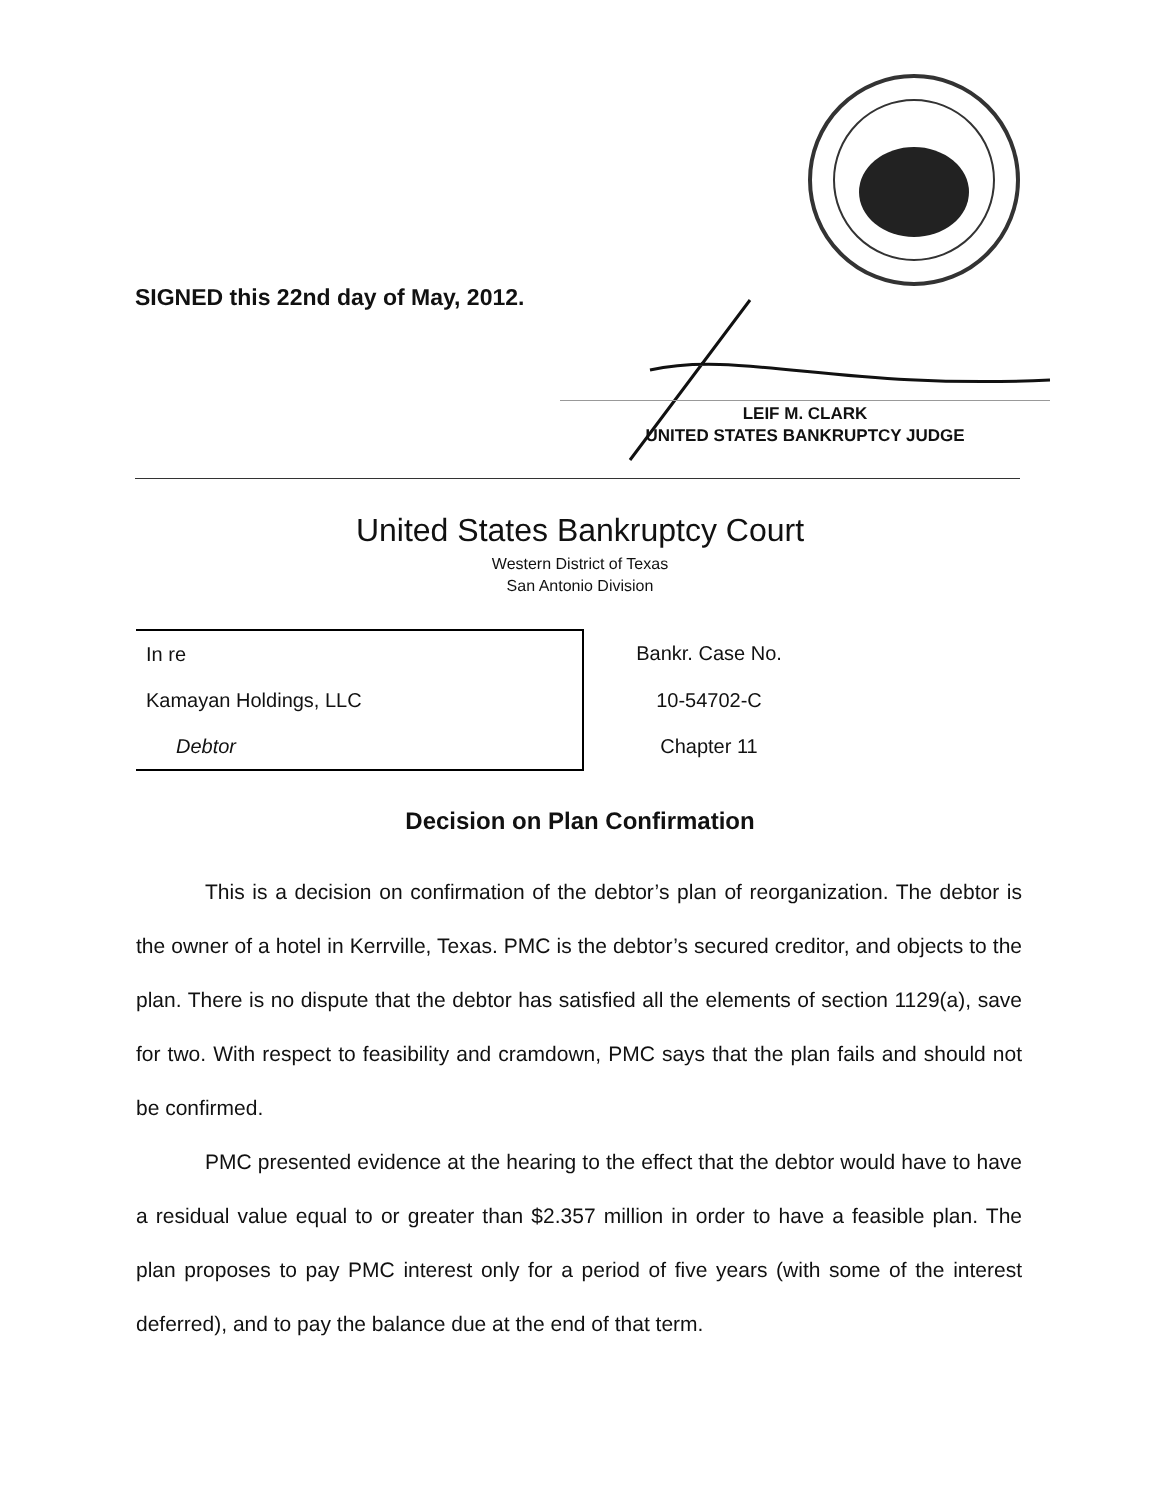SIGNED this 22nd day of May, 2012.
LEIF M. CLARK
UNITED STATES BANKRUPTCY JUDGE
United States Bankruptcy Court
Western District of Texas
San Antonio Division
| In re | Bankr. Case No. |
| Kamayan Holdings, LLC | 10-54702-C |
| Debtor | Chapter 11 |
Decision on Plan Confirmation
This is a decision on confirmation of the debtor’s plan of reorganization. The debtor is the owner of a hotel in Kerrville, Texas. PMC is the debtor’s secured creditor, and objects to the plan. There is no dispute that the debtor has satisfied all the elements of section 1129(a), save for two. With respect to feasibility and cramdown, PMC says that the plan fails and should not be confirmed.
PMC presented evidence at the hearing to the effect that the debtor would have to have a residual value equal to or greater than $2.357 million in order to have a feasible plan. The plan proposes to pay PMC interest only for a period of five years (with some of the interest deferred), and to pay the balance due at the end of that term.